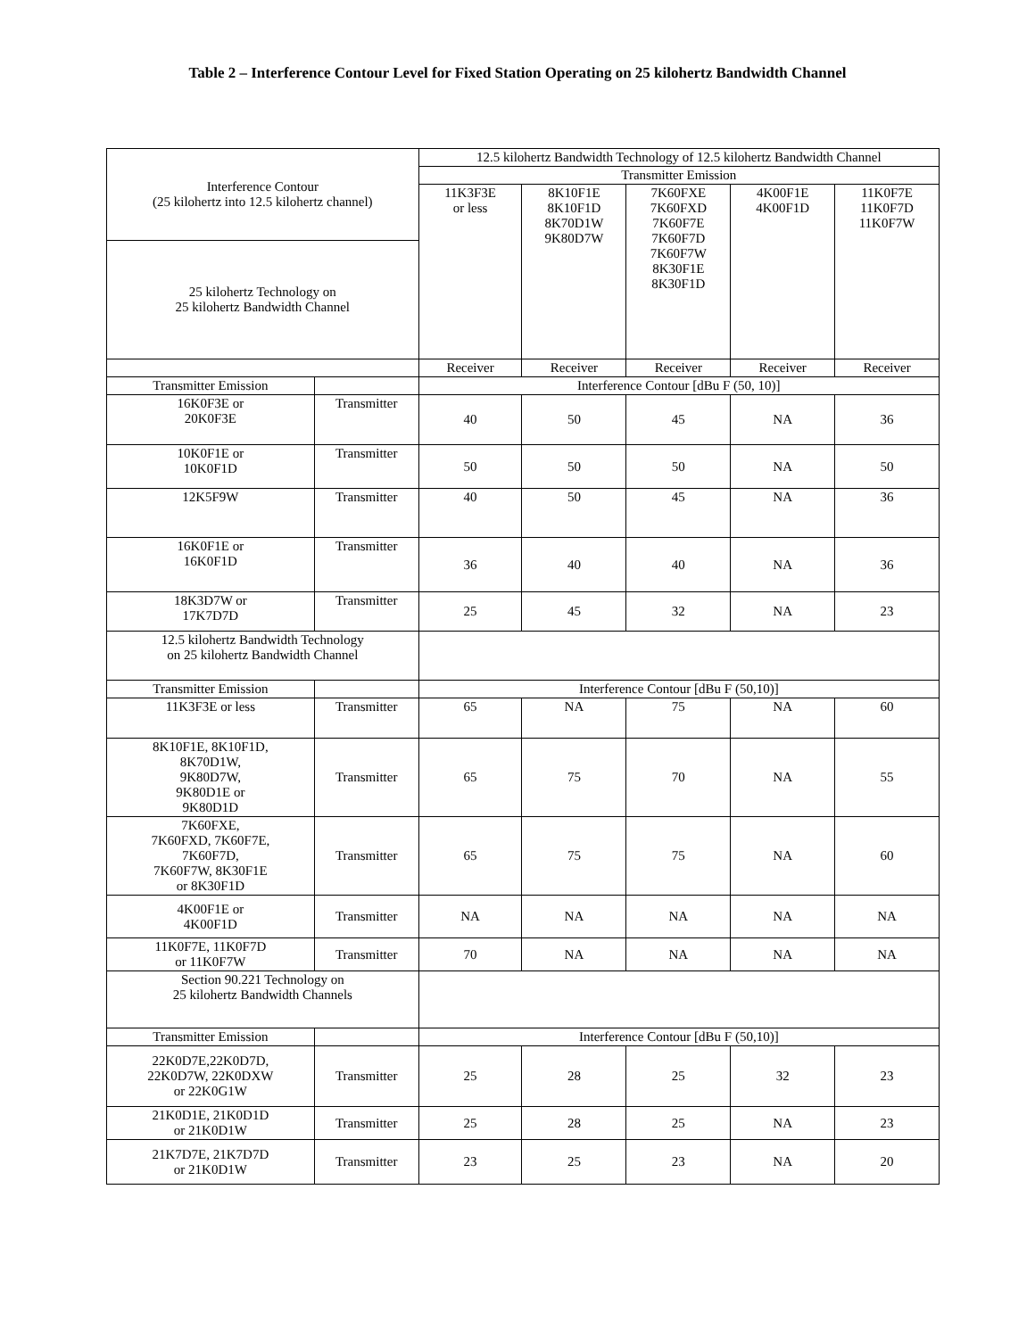Table 2 – Interference Contour Level for Fixed Station Operating on 25 kilohertz Bandwidth Channel
| Interference Contour (25 kilohertz into 12.5 kilohertz channel) | | 12.5 kilohertz Bandwidth Technology of 12.5 kilohertz Bandwidth Channel | | | | |
| --- | --- | --- | --- | --- | --- | --- |
| | | Transmitter Emission | | | | |
| | | 11K3F3E or less | 8K10F1E 8K10F1D 8K70D1W 9K80D7W | 7K60FXE 7K60FXD 7K60F7E 7K60F7D 7K60F7W 8K30F1E 8K30F1D | 4K00F1E 4K00F1D | 11K0F7E 11K0F7D 11K0F7W |
| 25 kilohertz Technology on 25 kilohertz Bandwidth Channel | | | | | | |
| | | Receiver | Receiver | Receiver | Receiver | Receiver |
| Transmitter Emission | | Interference Contour [dBu F (50, 10)] | | | | |
| 16K0F3E or 20K0F3E | Transmitter | 40 | 50 | 45 | NA | 36 |
| 10K0F1E or 10K0F1D | Transmitter | 50 | 50 | 50 | NA | 50 |
| 12K5F9W | Transmitter | 40 | 50 | 45 | NA | 36 |
| 16K0F1E or 16K0F1D | Transmitter | 36 | 40 | 40 | NA | 36 |
| 18K3D7W or 17K7D7D | Transmitter | 25 | 45 | 32 | NA | 23 |
| 12.5 kilohertz Bandwidth Technology on 25 kilohertz Bandwidth Channel | | | | | | |
| Transmitter Emission | | Interference Contour [dBu F (50,10)] | | | | |
| 11K3F3E or less | Transmitter | 65 | NA | 75 | NA | 60 |
| 8K10F1E, 8K10F1D, 8K70D1W, 9K80D7W, 9K80D1E or 9K80D1D | Transmitter | 65 | 75 | 70 | NA | 55 |
| 7K60FXE, 7K60FXD, 7K60F7E, 7K60F7D, 7K60F7W, 8K30F1E or 8K30F1D | Transmitter | 65 | 75 | 75 | NA | 60 |
| 4K00F1E or 4K00F1D | Transmitter | NA | NA | NA | NA | NA |
| 11K0F7E, 11K0F7D or 11K0F7W | Transmitter | 70 | NA | NA | NA | NA |
| Section 90.221 Technology on 25 kilohertz Bandwidth Channels | | | | | | |
| Transmitter Emission | | Interference Contour [dBu F (50,10)] | | | | |
| 22K0D7E,22K0D7D, 22K0D7W, 22K0DXW or 22K0G1W | Transmitter | 25 | 28 | 25 | 32 | 23 |
| 21K0D1E, 21K0D1D or 21K0D1W | Transmitter | 25 | 28 | 25 | NA | 23 |
| 21K7D7E, 21K7D7D or 21K0D1W | Transmitter | 23 | 25 | 23 | NA | 20 |